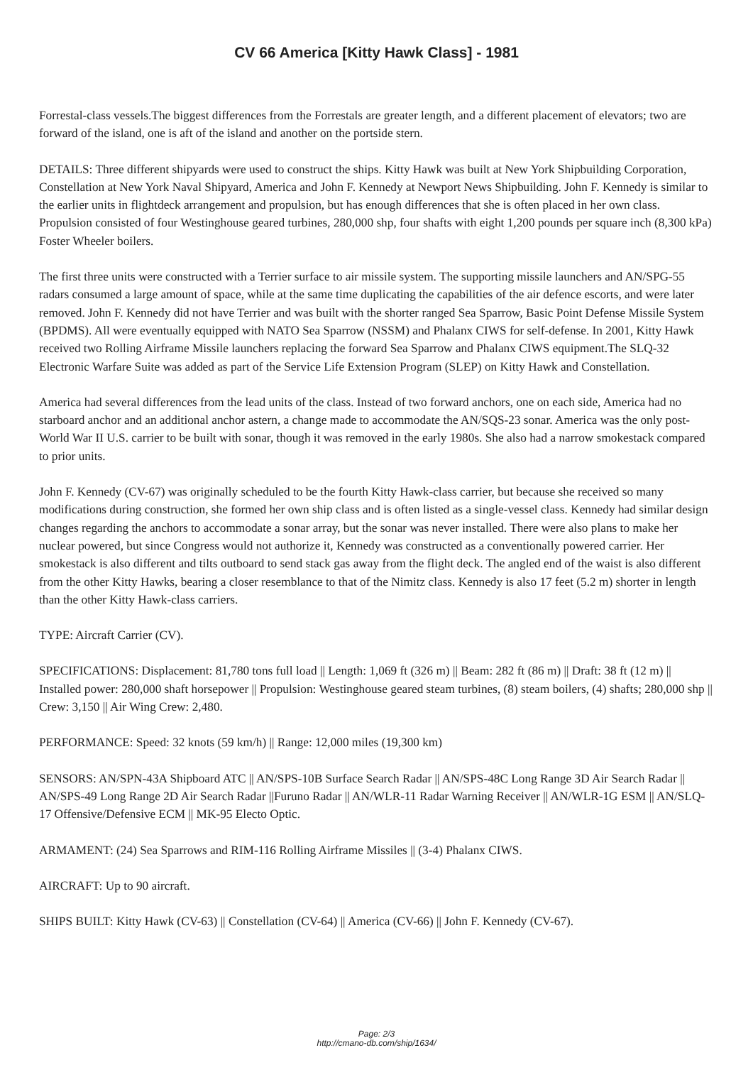CV 66 America [Kitty Hawk Class] - 1981
Forrestal-class vessels.The biggest differences from the Forrestals are greater length, and a different placement of elevators; two are forward of the island, one is aft of the island and another on the portside stern.
DETAILS: Three different shipyards were used to construct the ships. Kitty Hawk was built at New York Shipbuilding Corporation, Constellation at New York Naval Shipyard, America and John F. Kennedy at Newport News Shipbuilding. John F. Kennedy is similar to the earlier units in flightdeck arrangement and propulsion, but has enough differences that she is often placed in her own class. Propulsion consisted of four Westinghouse geared turbines, 280,000 shp, four shafts with eight 1,200 pounds per square inch (8,300 kPa) Foster Wheeler boilers.
The first three units were constructed with a Terrier surface to air missile system. The supporting missile launchers and AN/SPG-55 radars consumed a large amount of space, while at the same time duplicating the capabilities of the air defence escorts, and were later removed. John F. Kennedy did not have Terrier and was built with the shorter ranged Sea Sparrow, Basic Point Defense Missile System (BPDMS). All were eventually equipped with NATO Sea Sparrow (NSSM) and Phalanx CIWS for self-defense. In 2001, Kitty Hawk received two Rolling Airframe Missile launchers replacing the forward Sea Sparrow and Phalanx CIWS equipment.The SLQ-32 Electronic Warfare Suite was added as part of the Service Life Extension Program (SLEP) on Kitty Hawk and Constellation.
America had several differences from the lead units of the class. Instead of two forward anchors, one on each side, America had no starboard anchor and an additional anchor astern, a change made to accommodate the AN/SQS-23 sonar. America was the only post-World War II U.S. carrier to be built with sonar, though it was removed in the early 1980s. She also had a narrow smokestack compared to prior units.
John F. Kennedy (CV-67) was originally scheduled to be the fourth Kitty Hawk-class carrier, but because she received so many modifications during construction, she formed her own ship class and is often listed as a single-vessel class. Kennedy had similar design changes regarding the anchors to accommodate a sonar array, but the sonar was never installed. There were also plans to make her nuclear powered, but since Congress would not authorize it, Kennedy was constructed as a conventionally powered carrier. Her smokestack is also different and tilts outboard to send stack gas away from the flight deck. The angled end of the waist is also different from the other Kitty Hawks, bearing a closer resemblance to that of the Nimitz class. Kennedy is also 17 feet (5.2 m) shorter in length than the other Kitty Hawk-class carriers.
TYPE: Aircraft Carrier (CV).
SPECIFICATIONS: Displacement: 81,780 tons full load || Length: 1,069 ft (326 m) || Beam: 282 ft (86 m) || Draft: 38 ft (12 m) || Installed power: 280,000 shaft horsepower || Propulsion: Westinghouse geared steam turbines, (8) steam boilers, (4) shafts; 280,000 shp || Crew: 3,150 || Air Wing Crew: 2,480.
PERFORMANCE: Speed: 32 knots (59 km/h) || Range: 12,000 miles (19,300 km)
SENSORS: AN/SPN-43A Shipboard ATC || AN/SPS-10B Surface Search Radar || AN/SPS-48C Long Range 3D Air Search Radar || AN/SPS-49 Long Range 2D Air Search Radar ||Furuno Radar || AN/WLR-11 Radar Warning Receiver || AN/WLR-1G ESM || AN/SLQ-17 Offensive/Defensive ECM || MK-95 Electo Optic.
ARMAMENT: (24) Sea Sparrows and RIM-116 Rolling Airframe Missiles || (3-4) Phalanx CIWS.
AIRCRAFT: Up to 90 aircraft.
SHIPS BUILT: Kitty Hawk (CV-63) || Constellation (CV-64) || America (CV-66) || John F. Kennedy (CV-67).
Page: 2/3
http://cmano-db.com/ship/1634/